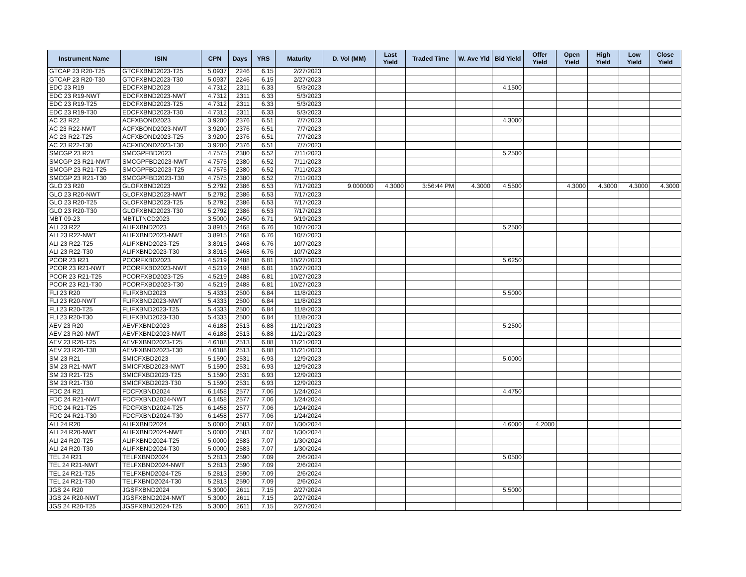| Instrument Name | ISIN | CPN | Days | YRS | Maturity | D. Vol (MM) | Last Yield | Traded Time | W. Ave Yld | Bid Yield | Offer Yield | Open Yield | High Yield | Low Yield | Close Yield |
| --- | --- | --- | --- | --- | --- | --- | --- | --- | --- | --- | --- | --- | --- | --- | --- |
| GTCAP 23 R20-T25 | GTCFXBND2023-T25 | 5.0937 | 2246 | 6.15 | 2/27/2023 | | | | | | | | | | |
| GTCAP 23 R20-T30 | GTCFXBND2023-T30 | 5.0937 | 2246 | 6.15 | 2/27/2023 | | | | | | | | | | |
| EDC 23 R19 | EDCFXBND2023 | 4.7312 | 2311 | 6.33 | 5/3/2023 | | | | | 4.1500 | | | | | |
| EDC 23 R19-NWT | EDCFXBND2023-NWT | 4.7312 | 2311 | 6.33 | 5/3/2023 | | | | | | | | | | |
| EDC 23 R19-T25 | EDCFXBND2023-T25 | 4.7312 | 2311 | 6.33 | 5/3/2023 | | | | | | | | | | |
| EDC 23 R19-T30 | EDCFXBND2023-T30 | 4.7312 | 2311 | 6.33 | 5/3/2023 | | | | | | | | | | |
| AC 23 R22 | ACFXBOND2023 | 3.9200 | 2376 | 6.51 | 7/7/2023 | | | | | 4.3000 | | | | | |
| AC 23 R22-NWT | ACFXBOND2023-NWT | 3.9200 | 2376 | 6.51 | 7/7/2023 | | | | | | | | | | |
| AC 23 R22-T25 | ACFXBOND2023-T25 | 3.9200 | 2376 | 6.51 | 7/7/2023 | | | | | | | | | | |
| AC 23 R22-T30 | ACFXBOND2023-T30 | 3.9200 | 2376 | 6.51 | 7/7/2023 | | | | | | | | | | |
| SMCGP 23 R21 | SMCGPFBD2023 | 4.7575 | 2380 | 6.52 | 7/11/2023 | | | | | 5.2500 | | | | | |
| SMCGP 23 R21-NWT | SMCGPFBD2023-NWT | 4.7575 | 2380 | 6.52 | 7/11/2023 | | | | | | | | | | |
| SMCGP 23 R21-T25 | SMCGPFBD2023-T25 | 4.7575 | 2380 | 6.52 | 7/11/2023 | | | | | | | | | | |
| SMCGP 23 R21-T30 | SMCGPFBD2023-T30 | 4.7575 | 2380 | 6.52 | 7/11/2023 | | | | | | | | | | |
| GLO 23 R20 | GLOFXBND2023 | 5.2792 | 2386 | 6.53 | 7/17/2023 | 9.000000 | 4.3000 | 3:56:44 PM | 4.3000 | 4.5500 | | 4.3000 | 4.3000 | 4.3000 | 4.3000 |
| GLO 23 R20-NWT | GLOFXBND2023-NWT | 5.2792 | 2386 | 6.53 | 7/17/2023 | | | | | | | | | | |
| GLO 23 R20-T25 | GLOFXBND2023-T25 | 5.2792 | 2386 | 6.53 | 7/17/2023 | | | | | | | | | | |
| GLO 23 R20-T30 | GLOFXBND2023-T30 | 5.2792 | 2386 | 6.53 | 7/17/2023 | | | | | | | | | | |
| MBT 09-23 | MBTLTNCD2023 | 3.5000 | 2450 | 6.71 | 9/19/2023 | | | | | | | | | | |
| ALI 23 R22 | ALIFXBND2023 | 3.8915 | 2468 | 6.76 | 10/7/2023 | | | | | 5.2500 | | | | | |
| ALI 23 R22-NWT | ALIFXBND2023-NWT | 3.8915 | 2468 | 6.76 | 10/7/2023 | | | | | | | | | | |
| ALI 23 R22-T25 | ALIFXBND2023-T25 | 3.8915 | 2468 | 6.76 | 10/7/2023 | | | | | | | | | | |
| ALI 23 R22-T30 | ALIFXBND2023-T30 | 3.8915 | 2468 | 6.76 | 10/7/2023 | | | | | | | | | | |
| PCOR 23 R21 | PCORFXBD2023 | 4.5219 | 2488 | 6.81 | 10/27/2023 | | | | | 5.6250 | | | | | |
| PCOR 23 R21-NWT | PCORFXBD2023-NWT | 4.5219 | 2488 | 6.81 | 10/27/2023 | | | | | | | | | | |
| PCOR 23 R21-T25 | PCORFXBD2023-T25 | 4.5219 | 2488 | 6.81 | 10/27/2023 | | | | | | | | | | |
| PCOR 23 R21-T30 | PCORFXBD2023-T30 | 4.5219 | 2488 | 6.81 | 10/27/2023 | | | | | | | | | | |
| FLI 23 R20 | FLIFXBND2023 | 5.4333 | 2500 | 6.84 | 11/8/2023 | | | | | 5.5000 | | | | | |
| FLI 23 R20-NWT | FLIFXBND2023-NWT | 5.4333 | 2500 | 6.84 | 11/8/2023 | | | | | | | | | | |
| FLI 23 R20-T25 | FLIFXBND2023-T25 | 5.4333 | 2500 | 6.84 | 11/8/2023 | | | | | | | | | | |
| FLI 23 R20-T30 | FLIFXBND2023-T30 | 5.4333 | 2500 | 6.84 | 11/8/2023 | | | | | | | | | | |
| AEV 23 R20 | AEVFXBND2023 | 4.6188 | 2513 | 6.88 | 11/21/2023 | | | | | 5.2500 | | | | | |
| AEV 23 R20-NWT | AEVFXBND2023-NWT | 4.6188 | 2513 | 6.88 | 11/21/2023 | | | | | | | | | | |
| AEV 23 R20-T25 | AEVFXBND2023-T25 | 4.6188 | 2513 | 6.88 | 11/21/2023 | | | | | | | | | | |
| AEV 23 R20-T30 | AEVFXBND2023-T30 | 4.6188 | 2513 | 6.88 | 11/21/2023 | | | | | | | | | | |
| SM 23 R21 | SMICFXBD2023 | 5.1590 | 2531 | 6.93 | 12/9/2023 | | | | | 5.0000 | | | | | |
| SM 23 R21-NWT | SMICFXBD2023-NWT | 5.1590 | 2531 | 6.93 | 12/9/2023 | | | | | | | | | | |
| SM 23 R21-T25 | SMICFXBD2023-T25 | 5.1590 | 2531 | 6.93 | 12/9/2023 | | | | | | | | | | |
| SM 23 R21-T30 | SMICFXBD2023-T30 | 5.1590 | 2531 | 6.93 | 12/9/2023 | | | | | | | | | | |
| FDC 24 R21 | FDCFXBND2024 | 6.1458 | 2577 | 7.06 | 1/24/2024 | | | | | 4.4750 | | | | | |
| FDC 24 R21-NWT | FDCFXBND2024-NWT | 6.1458 | 2577 | 7.06 | 1/24/2024 | | | | | | | | | | |
| FDC 24 R21-T25 | FDCFXBND2024-T25 | 6.1458 | 2577 | 7.06 | 1/24/2024 | | | | | | | | | | |
| FDC 24 R21-T30 | FDCFXBND2024-T30 | 6.1458 | 2577 | 7.06 | 1/24/2024 | | | | | | | | | | |
| ALI 24 R20 | ALIFXBND2024 | 5.0000 | 2583 | 7.07 | 1/30/2024 | | | | | 4.6000 | 4.2000 | | | | |
| ALI 24 R20-NWT | ALIFXBND2024-NWT | 5.0000 | 2583 | 7.07 | 1/30/2024 | | | | | | | | | | |
| ALI 24 R20-T25 | ALIFXBND2024-T25 | 5.0000 | 2583 | 7.07 | 1/30/2024 | | | | | | | | | | |
| ALI 24 R20-T30 | ALIFXBND2024-T30 | 5.0000 | 2583 | 7.07 | 1/30/2024 | | | | | | | | | | |
| TEL 24 R21 | TELFXBND2024 | 5.2813 | 2590 | 7.09 | 2/6/2024 | | | | | 5.0500 | | | | | |
| TEL 24 R21-NWT | TELFXBND2024-NWT | 5.2813 | 2590 | 7.09 | 2/6/2024 | | | | | | | | | | |
| TEL 24 R21-T25 | TELFXBND2024-T25 | 5.2813 | 2590 | 7.09 | 2/6/2024 | | | | | | | | | | |
| TEL 24 R21-T30 | TELFXBND2024-T30 | 5.2813 | 2590 | 7.09 | 2/6/2024 | | | | | | | | | | |
| JGS 24 R20 | JGSFXBND2024 | 5.3000 | 2611 | 7.15 | 2/27/2024 | | | | | 5.5000 | | | | | |
| JGS 24 R20-NWT | JGSFXBND2024-NWT | 5.3000 | 2611 | 7.15 | 2/27/2024 | | | | | | | | | | |
| JGS 24 R20-T25 | JGSFXBND2024-T25 | 5.3000 | 2611 | 7.15 | 2/27/2024 | | | | | | | | | | |